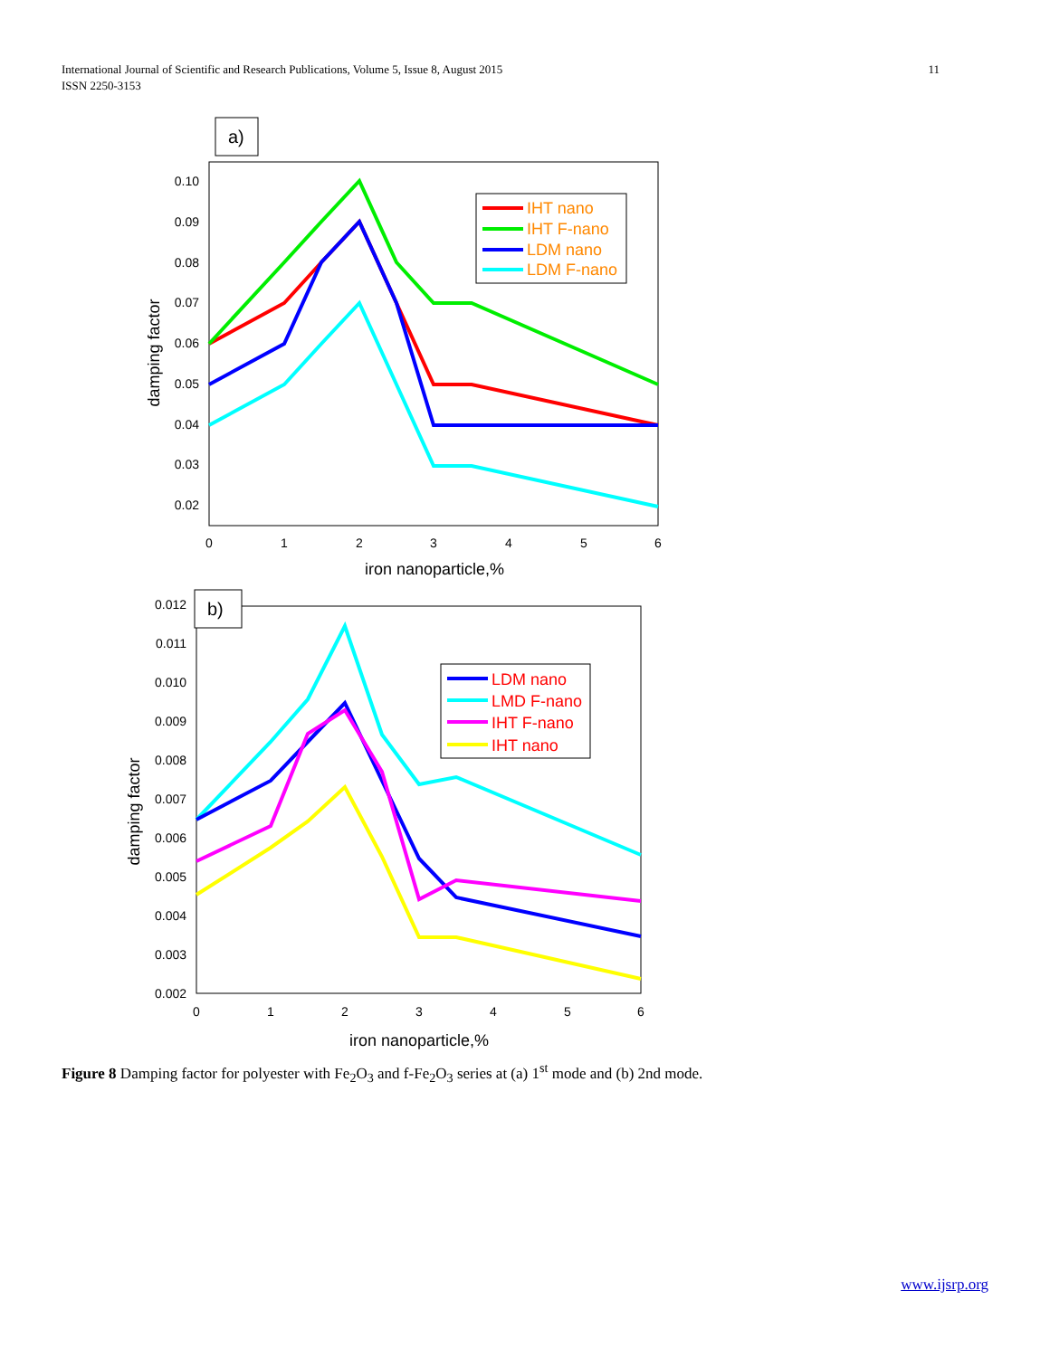International Journal of Scientific and Research Publications, Volume 5, Issue 8, August 2015
ISSN 2250-3153
11
a)
0.10
0.09
0.08
0.07
0.06
0.05
0.04
0.03
0.02
0
1
2
3
4
5
6
iron nanoparticle,%
damping factor
IHT nano
IHT F-nano
LDM nano
LDM F-nano
b)
0.012
0.011
0.010
0.009
0.008
0.007
0.006
0.005
0.004
0.003
0.002
0
1
2
3
4
5
6
iron nanoparticle,%
damping factor
LDM nano
LMD F-nano
IHT F-nano
IHT nano
Figure 8 Damping factor for polyester with Fe<sub>2</sub>O<sub>3</sub> and f-Fe<sub>2</sub>O<sub>3</sub> series at (a) 1<sup>st</sup> mode and (b) 2nd mode.
www.ijsrp.org